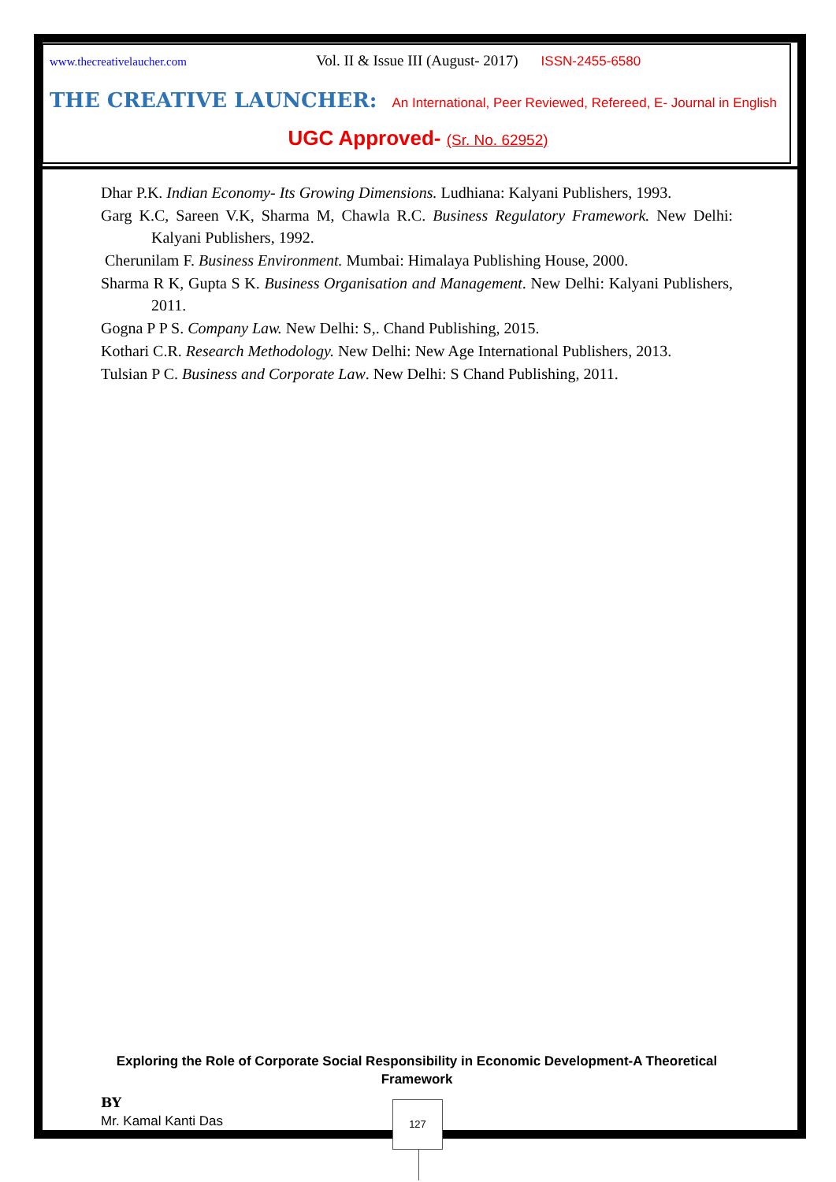www.thecreativelaucher.com Vol. II & Issue III (August- 2017) ISSN-2455-6580
THE CREATIVE LAUNCHER: An International, Peer Reviewed, Refereed, E- Journal in English
UGC Approved- (Sr. No. 62952)
Dhar P.K. Indian Economy- Its Growing Dimensions. Ludhiana: Kalyani Publishers, 1993.
Garg K.C, Sareen V.K, Sharma M, Chawla R.C. Business Regulatory Framework. New Delhi: Kalyani Publishers, 1992.
Cherunilam F. Business Environment. Mumbai: Himalaya Publishing House, 2000.
Sharma R K, Gupta S K. Business Organisation and Management. New Delhi: Kalyani Publishers, 2011.
Gogna P P S. Company Law. New Delhi: S,. Chand Publishing, 2015.
Kothari C.R. Research Methodology. New Delhi: New Age International Publishers, 2013.
Tulsian P C. Business and Corporate Law. New Delhi: S Chand Publishing, 2011.
Exploring the Role of Corporate Social Responsibility in Economic Development-A Theoretical Framework
BY
Mr. Kamal Kanti Das
127